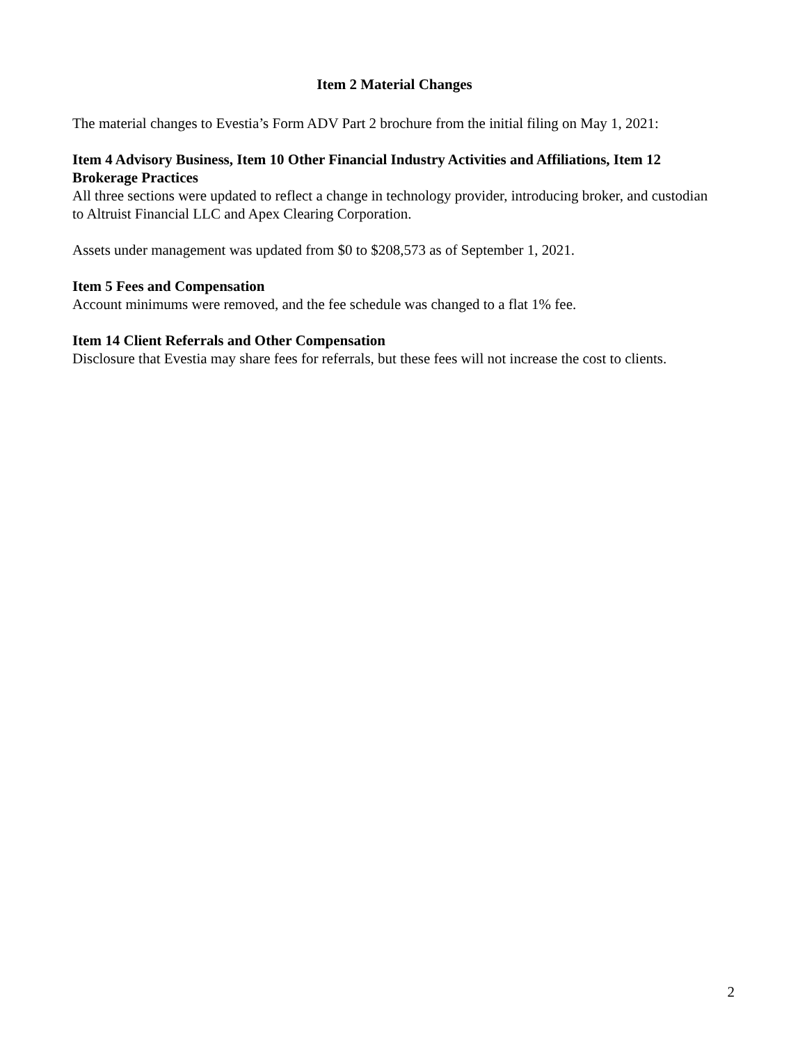Item 2 Material Changes
The material changes to Evestia’s Form ADV Part 2 brochure from the initial filing on May 1, 2021:
Item 4 Advisory Business, Item 10 Other Financial Industry Activities and Affiliations, Item 12 Brokerage Practices
All three sections were updated to reflect a change in technology provider, introducing broker, and custodian to Altruist Financial LLC and Apex Clearing Corporation.
Assets under management was updated from $0 to $208,573 as of September 1, 2021.
Item 5 Fees and Compensation
Account minimums were removed, and the fee schedule was changed to a flat 1% fee.
Item 14 Client Referrals and Other Compensation
Disclosure that Evestia may share fees for referrals, but these fees will not increase the cost to clients.
2